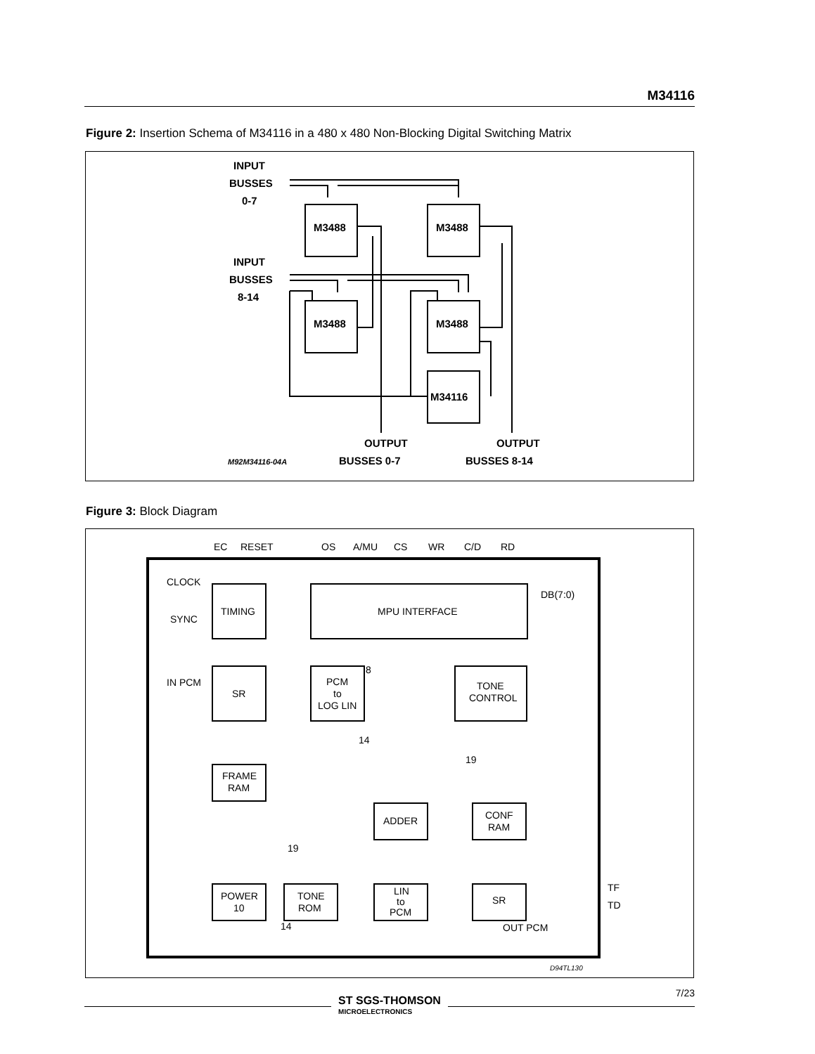M34116
Figure 2: Insertion Schema of M34116 in a 480 x 480 Non-Blocking Digital Switching Matrix
INPUT
BUSSES
0-7
INPUT
BUSSES
8-14
OUTPUT
OUTPUT
M3488
M3488
M3488
M3488
M34116
BUSSES 0-7
BUSSES 8-14
M92M34116-04A
Figure 3: Block Diagram
EC
RESET
OS
A/MU
CS
WR
C/D
RD
CLOCK
SYNC
IN PCM
TIMING
MPU INTERFACE
DB(7:0)
SR
8
PCM
to
LOG LIN
TONE
CONTROL
14
19
FRAME
RAM
ADDER
CONF
RAM
19
POWER
10
TONE
ROM
LIN
to
PCM
SR
TF
TD
14
OUT PCM
D94TL130
7/23
ST SGS-THOMSON
MICROELECTRONICS